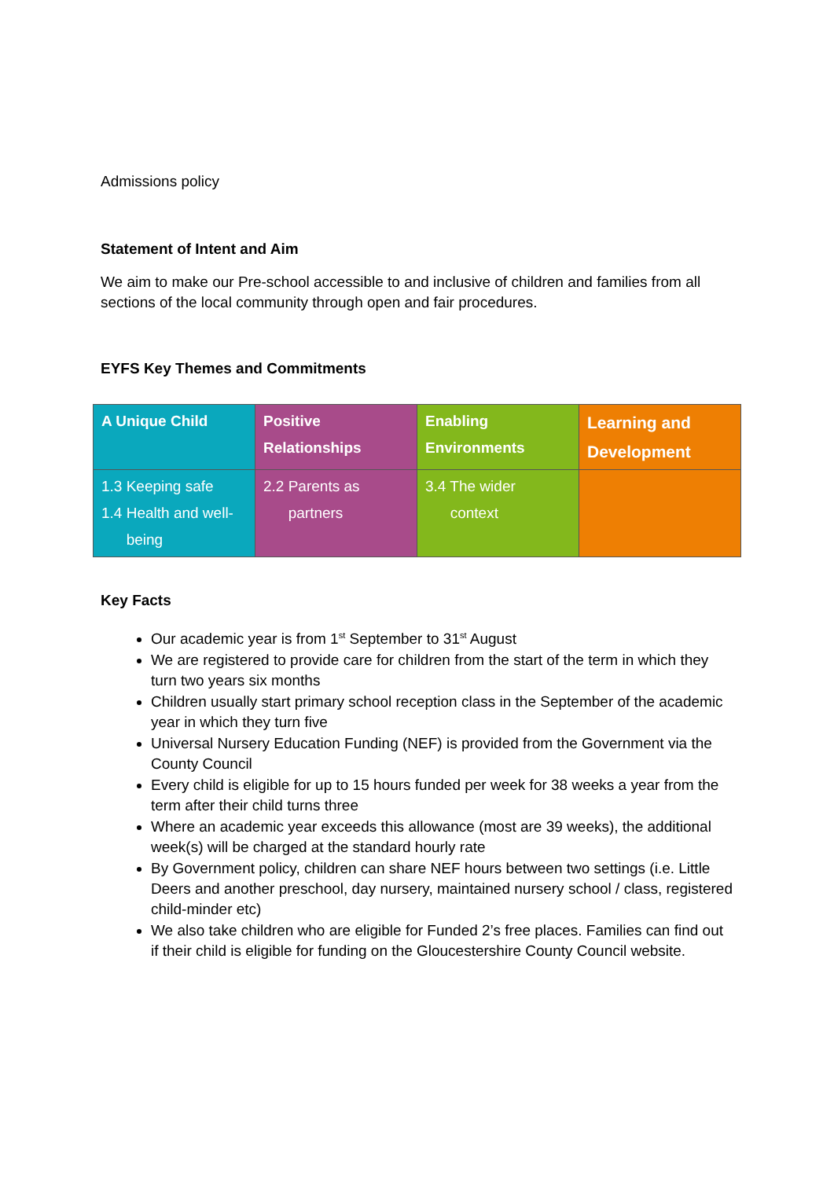Admissions policy
Statement of Intent and Aim
We aim to make our Pre-school accessible to and inclusive of children and families from all sections of the local community through open and fair procedures.
EYFS Key Themes and Commitments
| A Unique Child | Positive Relationships | Enabling Environments | Learning and Development |
| 1.3 Keeping safe 1.4 Health and well- being | 2.2 Parents as partners | 3.4 The wider context | |
Key Facts
Our academic year is from 1<sup>st</sup> September to 31<sup>st</sup> August
We are registered to provide care for children from the start of the term in which they turn two years six months
Children usually start primary school reception class in the September of the academic year in which they turn five
Universal Nursery Education Funding (NEF) is provided from the Government via the County Council
Every child is eligible for up to 15 hours funded per week for 38 weeks a year from the term after their child turns three
Where an academic year exceeds this allowance (most are 39 weeks), the additional week(s) will be charged at the standard hourly rate
By Government policy, children can share NEF hours between two settings (i.e. Little Deers and another preschool, day nursery, maintained nursery school / class, registered child-minder etc)
We also take children who are eligible for Funded 2’s free places. Families can find out if their child is eligible for funding on the Gloucestershire County Council website.